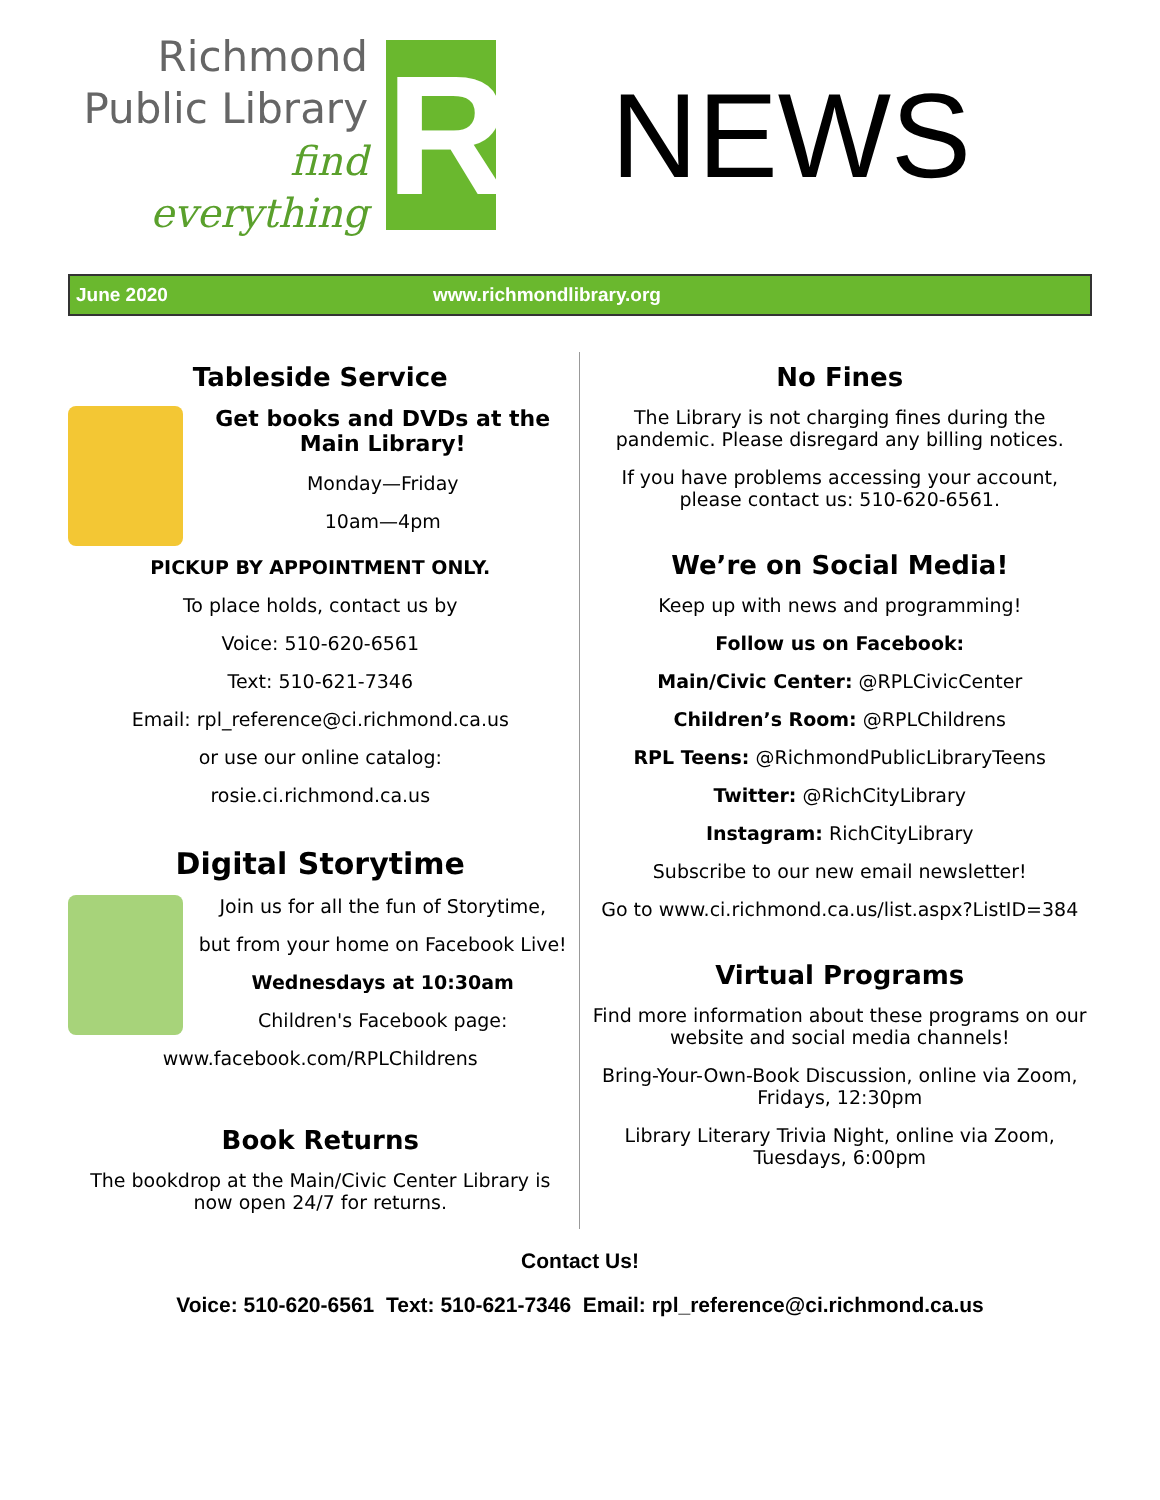Richmond
Public Library
find everything
R
NEWS
June 2020 www.richmondlibrary.org
Tableside Service
Get books and DVDs at the Main Library!
Monday—Friday
10am—4pm
PICKUP BY APPOINTMENT ONLY.
To place holds, contact us by
Voice: 510-620-6561
Text: 510-621-7346
Email: rpl_reference@ci.richmond.ca.us
or use our online catalog:
rosie.ci.richmond.ca.us
Digital Storytime
Join us for all the fun of Storytime,
but from your home on Facebook Live!
Wednesdays at 10:30am
Children's Facebook page:
www.facebook.com/RPLChildrens
Book Returns
The bookdrop at the Main/Civic Center Library is now open 24/7 for returns.
No Fines
The Library is not charging fines during the pandemic. Please disregard any billing notices.
If you have problems accessing your account, please contact us: 510-620-6561.
We’re on Social Media!
Keep up with news and programming!
Follow us on Facebook:
Main/Civic Center: @RPLCivicCenter
Children’s Room: @RPLChildrens
RPL Teens: @RichmondPublicLibraryTeens
Twitter: @RichCityLibrary
Instagram: RichCityLibrary
Subscribe to our new email newsletter!
Go to www.ci.richmond.ca.us/list.aspx?ListID=384
Virtual Programs
Find more information about these programs on our website and social media channels!
Bring-Your-Own-Book Discussion, online via Zoom, Fridays, 12:30pm
Library Literary Trivia Night, online via Zoom, Tuesdays, 6:00pm
Contact Us!
Voice: 510-620-6561 Text: 510-621-7346 Email: rpl_reference@ci.richmond.ca.us